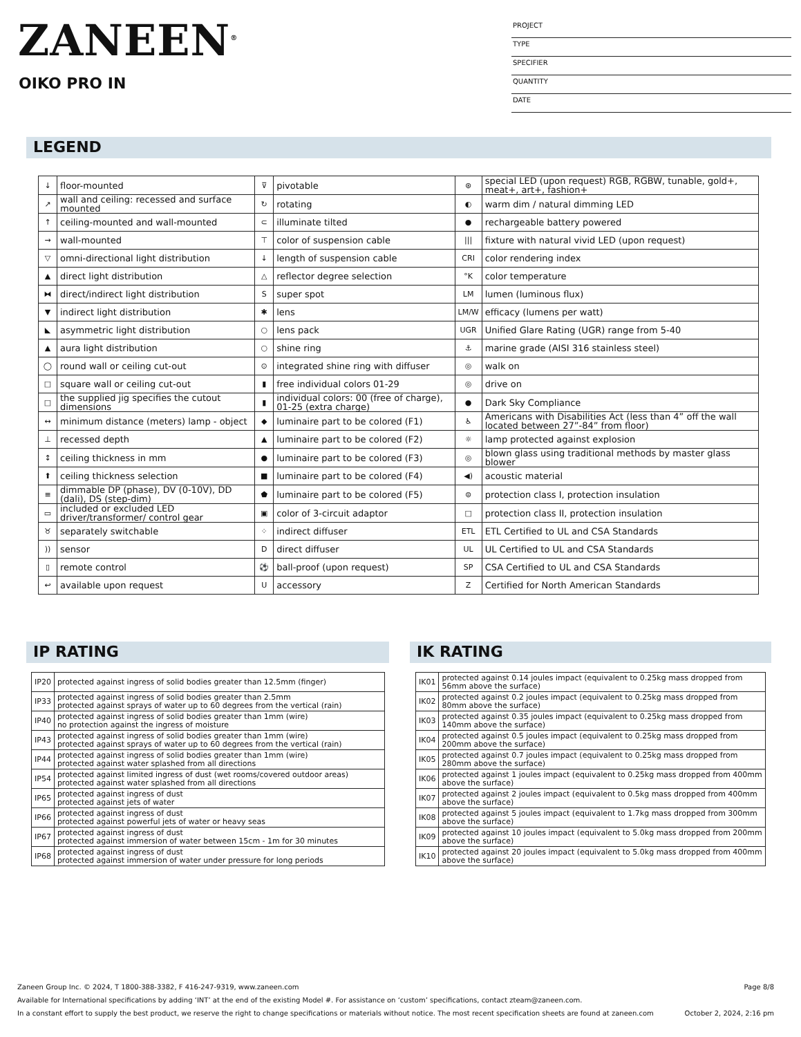ZANEEN<sup>®</sup>
OIKO PRO IN
PROJECT
TYPE
SPECIFIER
QUANTITY
DATE
LEGEND
| ↓ | floor-mounted | ⊽ | pivotable | ⊛ | special LED (upon request) RGB, RGBW, tunable, gold+, meat+, art+, fashion+ |
| ↗ | wall and ceiling: recessed and surface mounted | ↻ | rotating | ◐ | warm dim / natural dimming LED |
| ↑ | ceiling-mounted and wall-mounted | ⊂ | illuminate tilted | ● | rechargeable battery powered |
| → | wall-mounted | ⊤ | color of suspension cable | /// | fixture with natural vivid LED (upon request) |
| ▽ | omni-directional light distribution | ↓ | length of suspension cable | CRI | color rendering index |
| ▲ | direct light distribution | △ | reflector degree selection | °K | color temperature |
| ⧓ | direct/indirect light distribution | S | super spot | LM | lumen (luminous flux) |
| ▼ | indirect light distribution | ✱ | lens | LM/W | efficacy (lumens per watt) |
| ◣ | asymmetric light distribution | ○ | lens pack | UGR | Unified Glare Rating (UGR) range from 5-40 |
| ▲ | aura light distribution | ○ | shine ring | ⚓ | marine grade (AISI 316 stainless steel) |
| ◯ | round wall or ceiling cut-out | ⊙ | integrated shine ring with diffuser | ◎ | walk on |
| □ | square wall or ceiling cut-out | ▮ | free individual colors 01-29 | ◎ | drive on |
| □ | the supplied jig specifies the cutout dimensions | ▮ | individual colors: 00 (free of charge), 01-25 (extra charge) | ● | Dark Sky Compliance |
| ↔ | minimum distance (meters) lamp - object | ◆ | luminaire part to be colored (F1) | ♿ | Americans with Disabilities Act (less than 4” off the wall located between 27”-84” from floor) |
| ⊥ | recessed depth | ▲ | luminaire part to be colored (F2) | ☼ | lamp protected against explosion |
| ↕ | ceiling thickness in mm | ● | luminaire part to be colored (F3) | ◎ | blown glass using traditional methods by master glass blower |
| ⬆ | ceiling thickness selection | ■ | luminaire part to be colored (F4) | ◀) | acoustic material |
| ≡ | dimmable DP (phase), DV (0-10V), DD (dali), DS (step-dim) | ⬟ | luminaire part to be colored (F5) | ⊜ | protection class I, protection insulation |
| ▭ | included or excluded LED driver/transformer/ control gear | ▣ | color of 3-circuit adaptor | □ | protection class II, protection insulation |
| ♉ | separately switchable | ⁘ | indirect diffuser | ETL | ETL Certified to UL and CSA Standards |
| )) | sensor | D | direct diffuser | UL | UL Certified to UL and CSA Standards |
| ▯ | remote control | ⚽ | ball-proof (upon request) | SP | CSA Certified to UL and CSA Standards |
| ↩ | available upon request | U | accessory | Z | Certified for North American Standards |
IP RATING
| IP20 | protected against ingress of solid bodies greater than 12.5mm (finger) |
| IP33 | protected against ingress of solid bodies greater than 2.5mm protected against sprays of water up to 60 degrees from the vertical (rain) |
| IP40 | protected against ingress of solid bodies greater than 1mm (wire) no protection against the ingress of moisture |
| IP43 | protected against ingress of solid bodies greater than 1mm (wire) protected against sprays of water up to 60 degrees from the vertical (rain) |
| IP44 | protected against ingress of solid bodies greater than 1mm (wire) protected against water splashed from all directions |
| IP54 | protected against limited ingress of dust (wet rooms/covered outdoor areas) protected against water splashed from all directions |
| IP65 | protected against ingress of dust protected against jets of water |
| IP66 | protected against ingress of dust protected against powerful jets of water or heavy seas |
| IP67 | protected against ingress of dust protected against immersion of water between 15cm - 1m for 30 minutes |
| IP68 | protected against ingress of dust protected against immersion of water under pressure for long periods |
IK RATING
| IK01 | protected against 0.14 joules impact (equivalent to 0.25kg mass dropped from 56mm above the surface) |
| IK02 | protected against 0.2 joules impact (equivalent to 0.25kg mass dropped from 80mm above the surface) |
| IK03 | protected against 0.35 joules impact (equivalent to 0.25kg mass dropped from 140mm above the surface) |
| IK04 | protected against 0.5 joules impact (equivalent to 0.25kg mass dropped from 200mm above the surface) |
| IK05 | protected against 0.7 joules impact (equivalent to 0.25kg mass dropped from 280mm above the surface) |
| IK06 | protected against 1 joules impact (equivalent to 0.25kg mass dropped from 400mm above the surface) |
| IK07 | protected against 2 joules impact (equivalent to 0.5kg mass dropped from 400mm above the surface) |
| IK08 | protected against 5 joules impact (equivalent to 1.7kg mass dropped from 300mm above the surface) |
| IK09 | protected against 10 joules impact (equivalent to 5.0kg mass dropped from 200mm above the surface) |
| IK10 | protected against 20 joules impact (equivalent to 5.0kg mass dropped from 400mm above the surface) |
Zaneen Group Inc. © 2024, T 1800-388-3382, F 416-247-9319, www.zaneen.com Page 8/8
Available for International specifications by adding ‘INT’ at the end of the existing Model #. For assistance on ‘custom’ specifications, contact zteam@zaneen.com.
In a constant effort to supply the best product, we reserve the right to change specifications or materials without notice. The most recent specification sheets are found at zaneen.com October 2, 2024, 2:16 pm